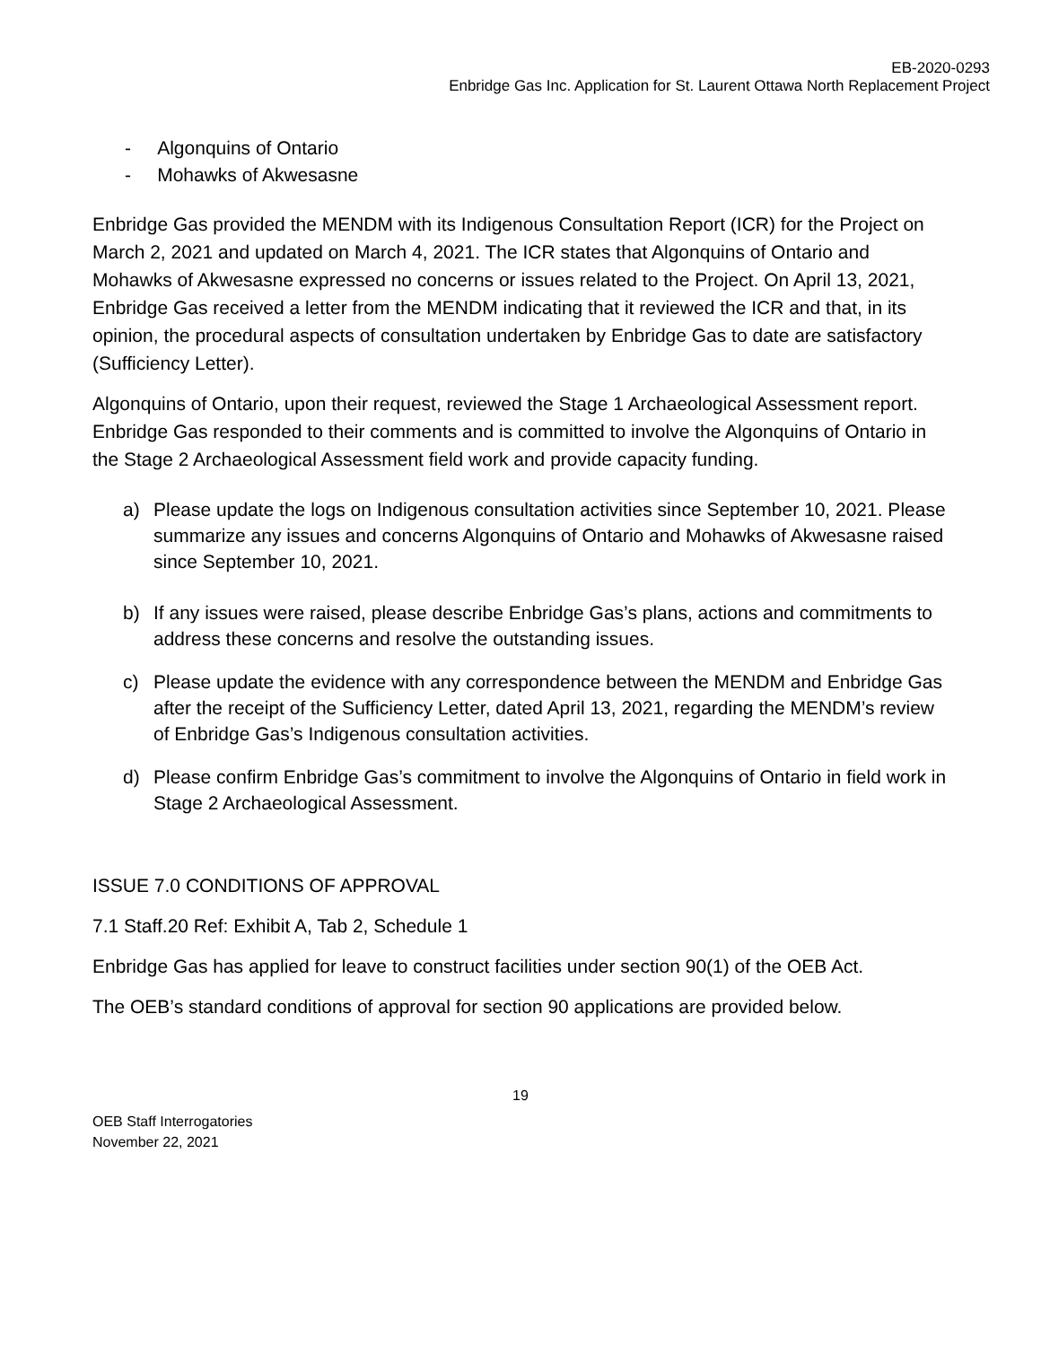EB-2020-0293
Enbridge Gas Inc. Application for St. Laurent Ottawa North Replacement Project
- Algonquins of Ontario
- Mohawks of Akwesasne
Enbridge Gas provided the MENDM with its Indigenous Consultation Report (ICR) for the Project on March 2, 2021 and updated on March 4, 2021. The ICR states that Algonquins of Ontario and Mohawks of Akwesasne expressed no concerns or issues related to the Project. On April 13, 2021, Enbridge Gas received a letter from the MENDM indicating that it reviewed the ICR and that, in its opinion, the procedural aspects of consultation undertaken by Enbridge Gas to date are satisfactory (Sufficiency Letter).
Algonquins of Ontario, upon their request, reviewed the Stage 1 Archaeological Assessment report. Enbridge Gas responded to their comments and is committed to involve the Algonquins of Ontario in the Stage 2 Archaeological Assessment field work and provide capacity funding.
a) Please update the logs on Indigenous consultation activities since September 10, 2021. Please summarize any issues and concerns Algonquins of Ontario and Mohawks of Akwesasne raised since September 10, 2021.
b) If any issues were raised, please describe Enbridge Gas’s plans, actions and commitments to address these concerns and resolve the outstanding issues.
c) Please update the evidence with any correspondence between the MENDM and Enbridge Gas after the receipt of the Sufficiency Letter, dated April 13, 2021, regarding the MENDM’s review of Enbridge Gas’s Indigenous consultation activities.
d) Please confirm Enbridge Gas’s commitment to involve the Algonquins of Ontario in field work in Stage 2 Archaeological Assessment.
ISSUE 7.0 CONDITIONS OF APPROVAL
7.1 Staff.20 Ref: Exhibit A, Tab 2, Schedule 1
Enbridge Gas has applied for leave to construct facilities under section 90(1) of the OEB Act.
The OEB’s standard conditions of approval for section 90 applications are provided below.
19
OEB Staff Interrogatories
November 22, 2021